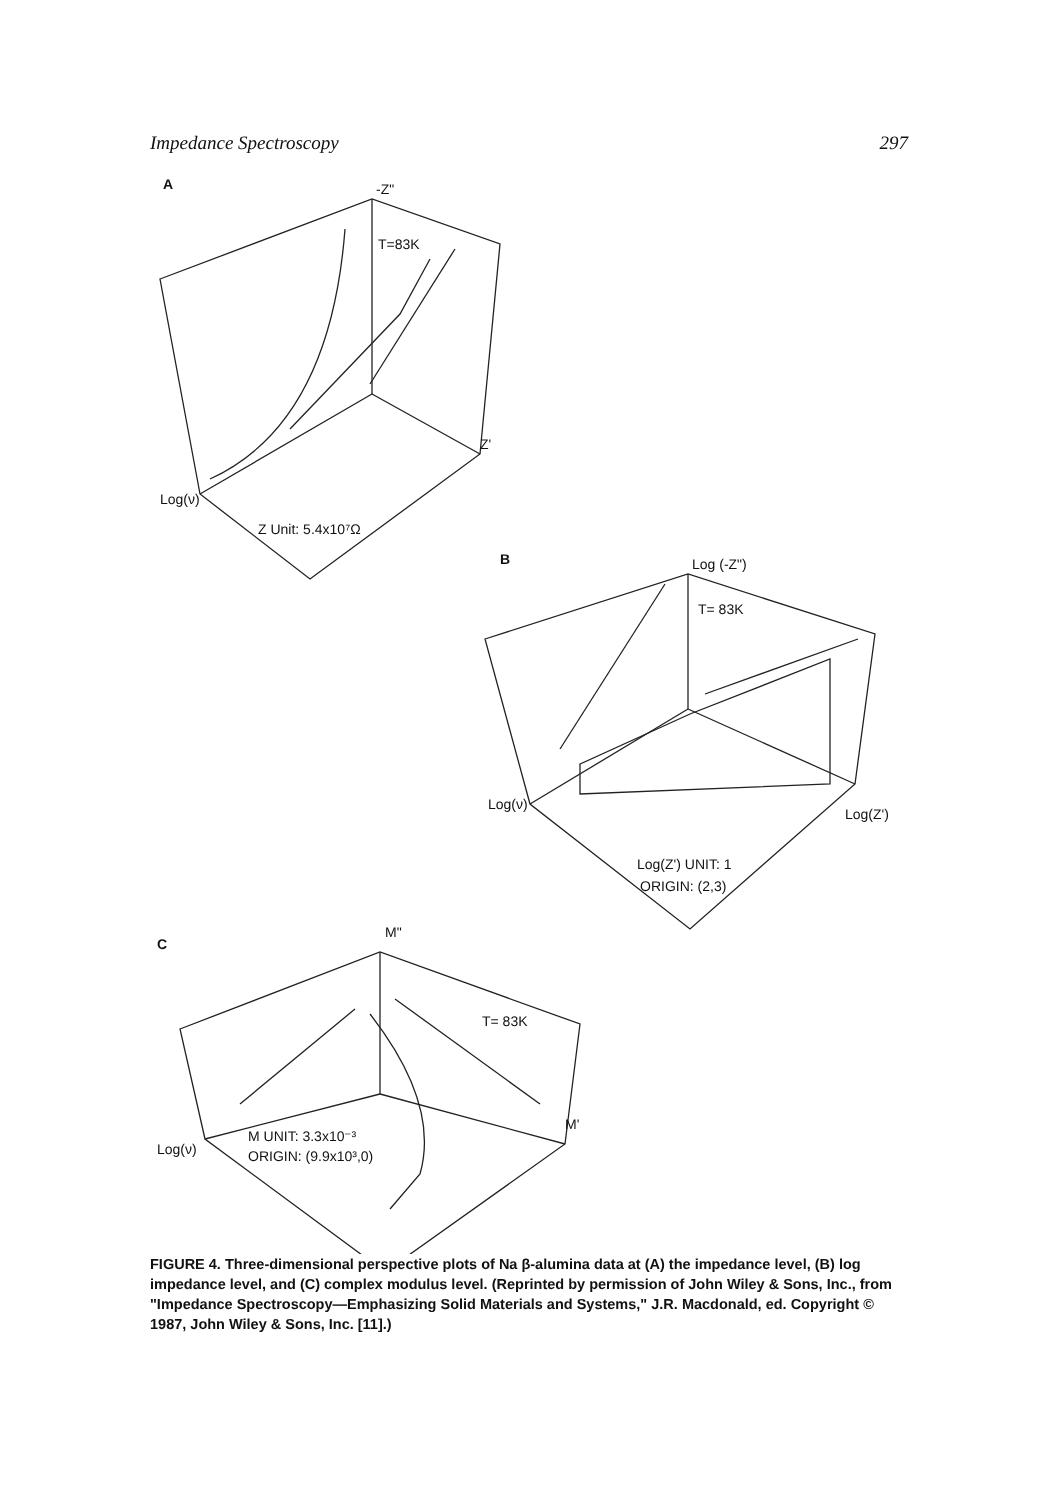Impedance Spectroscopy 297
A
-Z"
T=83K
Z'
Log(ν)
Z Unit: 5.4x10⁷Ω
B
Log (-Z")
T= 83K
Log(Z')
Log(ν)
Log(Z') UNIT: 1
ORIGIN: (2,3)
C
M"
T= 83K
M'
Log(ν)
M UNIT: 3.3x10⁻³
ORIGIN: (9.9x10³,0)
FIGURE 4. Three-dimensional perspective plots of Na β-alumina data at (A) the impedance level, (B) log impedance level, and (C) complex modulus level. (Reprinted by permission of John Wiley & Sons, Inc., from "Impedance Spectroscopy—Emphasizing Solid Materials and Systems," J.R. Macdonald, ed. Copyright © 1987, John Wiley & Sons, Inc. [11].)